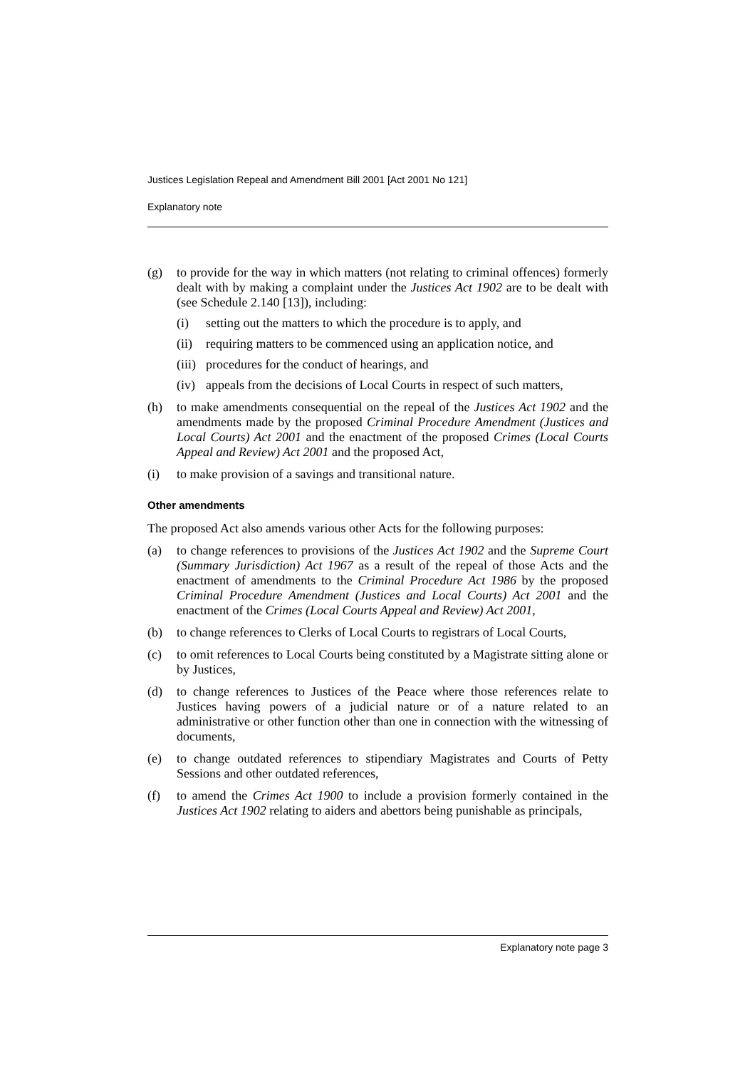Justices Legislation Repeal and Amendment Bill 2001 [Act 2001 No 121]
Explanatory note
(g) to provide for the way in which matters (not relating to criminal offences) formerly dealt with by making a complaint under the Justices Act 1902 are to be dealt with (see Schedule 2.140 [13]), including:
(i) setting out the matters to which the procedure is to apply, and
(ii)
requiring matters to be commenced using an application notice, and
(iii)
procedures for the conduct of hearings, and
(iv)
appeals from the decisions of Local Courts in respect of such matters,
(h) to make amendments consequential on the repeal of the Justices Act 1902 and the amendments made by the proposed Criminal Procedure Amendment (Justices and Local Courts) Act 2001 and the enactment of the proposed Crimes (Local Courts Appeal and Review) Act 2001 and the proposed Act,
(i) to make provision of a savings and transitional nature.
Other amendments
The proposed Act also amends various other Acts for the following purposes:
(a) to change references to provisions of the Justices Act 1902 and the Supreme Court (Summary Jurisdiction) Act 1967 as a result of the repeal of those Acts and the enactment of amendments to the Criminal Procedure Act 1986 by the proposed Criminal Procedure Amendment (Justices and Local Courts) Act 2001 and the enactment of the Crimes (Local Courts Appeal and Review) Act 2001,
(b) to change references to Clerks of Local Courts to registrars of Local Courts,
(c) to omit references to Local Courts being constituted by a Magistrate sitting alone or by Justices,
(d) to change references to Justices of the Peace where those references relate to Justices having powers of a judicial nature or of a nature related to an administrative or other function other than one in connection with the witnessing of documents,
(e) to change outdated references to stipendiary Magistrates and Courts of Petty Sessions and other outdated references,
(f) to amend the Crimes Act 1900 to include a provision formerly contained in the Justices Act 1902 relating to aiders and abettors being punishable as principals,
Explanatory note page 3